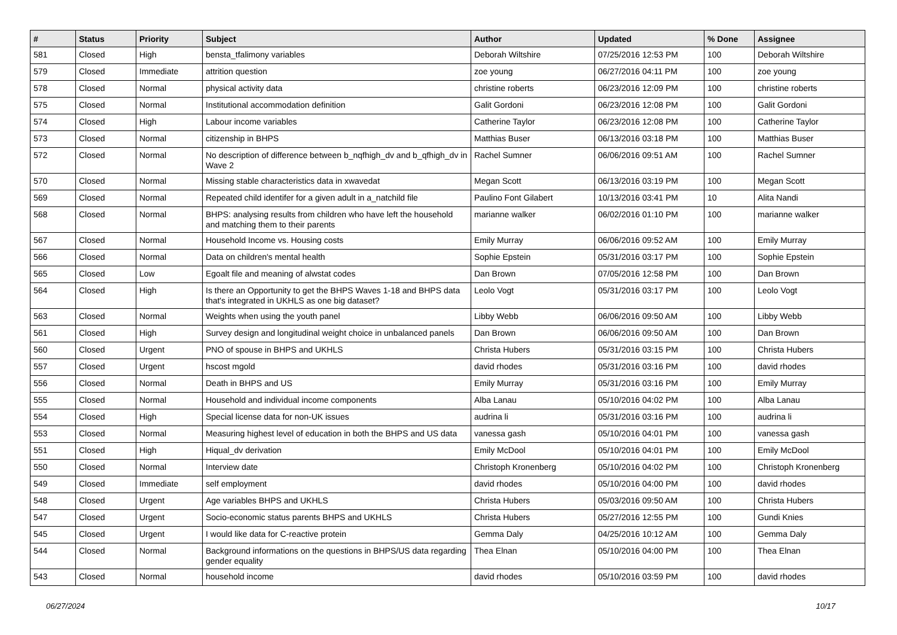| # | Status | Priority | Subject | Author | Updated | % Done | Assignee |
| --- | --- | --- | --- | --- | --- | --- | --- |
| 581 | Closed | High | bensta_tfalimony variables | Deborah Wiltshire | 07/25/2016 12:53 PM | 100 | Deborah Wiltshire |
| 579 | Closed | Immediate | attrition question | zoe young | 06/27/2016 04:11 PM | 100 | zoe young |
| 578 | Closed | Normal | physical activity data | christine roberts | 06/23/2016 12:09 PM | 100 | christine roberts |
| 575 | Closed | Normal | Institutional accommodation definition | Galit Gordoni | 06/23/2016 12:08 PM | 100 | Galit Gordoni |
| 574 | Closed | High | Labour income variables | Catherine Taylor | 06/23/2016 12:08 PM | 100 | Catherine Taylor |
| 573 | Closed | Normal | citizenship in BHPS | Matthias Buser | 06/13/2016 03:18 PM | 100 | Matthias Buser |
| 572 | Closed | Normal | No description of difference between b_nqfhigh_dv and b_qfhigh_dv in Wave 2 | Rachel Sumner | 06/06/2016 09:51 AM | 100 | Rachel Sumner |
| 570 | Closed | Normal | Missing stable characteristics data in xwavedat | Megan Scott | 06/13/2016 03:19 PM | 100 | Megan Scott |
| 569 | Closed | Normal | Repeated child identifer for a given adult in a_natchild file | Paulino Font Gilabert | 10/13/2016 03:41 PM | 10 | Alita Nandi |
| 568 | Closed | Normal | BHPS: analysing results from children who have left the household and matching them to their parents | marianne walker | 06/02/2016 01:10 PM | 100 | marianne walker |
| 567 | Closed | Normal | Household Income vs. Housing costs | Emily Murray | 06/06/2016 09:52 AM | 100 | Emily Murray |
| 566 | Closed | Normal | Data on children's mental health | Sophie Epstein | 05/31/2016 03:17 PM | 100 | Sophie Epstein |
| 565 | Closed | Low | Egoalt file and meaning of alwstat codes | Dan Brown | 07/05/2016 12:58 PM | 100 | Dan Brown |
| 564 | Closed | High | Is there an Opportunity to get the BHPS Waves 1-18 and BHPS data that's integrated in UKHLS as one big dataset? | Leolo Vogt | 05/31/2016 03:17 PM | 100 | Leolo Vogt |
| 563 | Closed | Normal | Weights when using the youth panel | Libby Webb | 06/06/2016 09:50 AM | 100 | Libby Webb |
| 561 | Closed | High | Survey design and longitudinal weight choice in unbalanced panels | Dan Brown | 06/06/2016 09:50 AM | 100 | Dan Brown |
| 560 | Closed | Urgent | PNO of spouse in BHPS and UKHLS | Christa Hubers | 05/31/2016 03:15 PM | 100 | Christa Hubers |
| 557 | Closed | Urgent | hscost mgold | david rhodes | 05/31/2016 03:16 PM | 100 | david rhodes |
| 556 | Closed | Normal | Death in BHPS and US | Emily Murray | 05/31/2016 03:16 PM | 100 | Emily Murray |
| 555 | Closed | Normal | Household and individual income components | Alba Lanau | 05/10/2016 04:02 PM | 100 | Alba Lanau |
| 554 | Closed | High | Special license data for non-UK issues | audrina li | 05/31/2016 03:16 PM | 100 | audrina li |
| 553 | Closed | Normal | Measuring highest level of education in both the BHPS and US data | vanessa gash | 05/10/2016 04:01 PM | 100 | vanessa gash |
| 551 | Closed | High | Hiqual_dv derivation | Emily McDool | 05/10/2016 04:01 PM | 100 | Emily McDool |
| 550 | Closed | Normal | Interview date | Christoph Kronenberg | 05/10/2016 04:02 PM | 100 | Christoph Kronenberg |
| 549 | Closed | Immediate | self employment | david rhodes | 05/10/2016 04:00 PM | 100 | david rhodes |
| 548 | Closed | Urgent | Age variables BHPS and UKHLS | Christa Hubers | 05/03/2016 09:50 AM | 100 | Christa Hubers |
| 547 | Closed | Urgent | Socio-economic status parents BHPS and UKHLS | Christa Hubers | 05/27/2016 12:55 PM | 100 | Gundi Knies |
| 545 | Closed | Urgent | I would like data for C-reactive protein | Gemma Daly | 04/25/2016 10:12 AM | 100 | Gemma Daly |
| 544 | Closed | Normal | Background informations on the questions in BHPS/US data regarding gender equality | Thea Elnan | 05/10/2016 04:00 PM | 100 | Thea Elnan |
| 543 | Closed | Normal | household income | david rhodes | 05/10/2016 03:59 PM | 100 | david rhodes |
06/27/2024 10/17